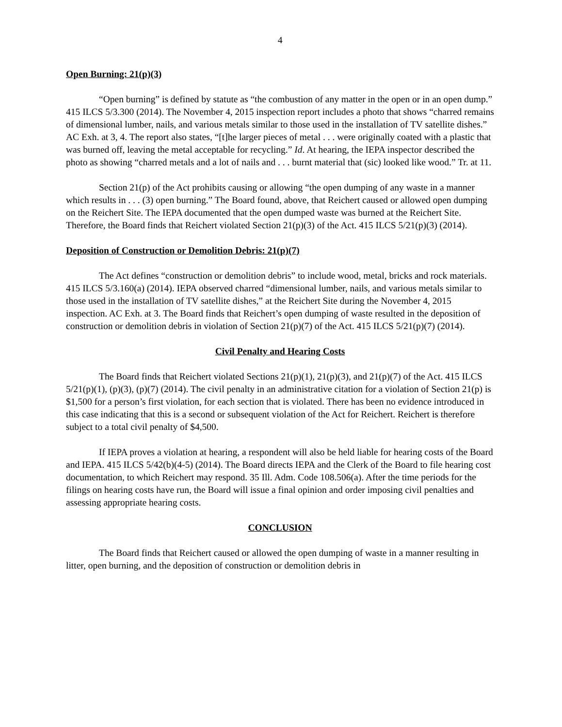4
Open Burning: 21(p)(3)
“Open burning” is defined by statute as “the combustion of any matter in the open or in an open dump.” 415 ILCS 5/3.300 (2014). The November 4, 2015 inspection report includes a photo that shows “charred remains of dimensional lumber, nails, and various metals similar to those used in the installation of TV satellite dishes.” AC Exh. at 3, 4. The report also states, “[t]he larger pieces of metal . . . were originally coated with a plastic that was burned off, leaving the metal acceptable for recycling.” Id. At hearing, the IEPA inspector described the photo as showing “charred metals and a lot of nails and . . . burnt material that (sic) looked like wood.” Tr. at 11.
Section 21(p) of the Act prohibits causing or allowing “the open dumping of any waste in a manner which results in . . . (3) open burning.” The Board found, above, that Reichert caused or allowed open dumping on the Reichert Site. The IEPA documented that the open dumped waste was burned at the Reichert Site. Therefore, the Board finds that Reichert violated Section 21(p)(3) of the Act. 415 ILCS 5/21(p)(3) (2014).
Deposition of Construction or Demolition Debris: 21(p)(7)
The Act defines “construction or demolition debris” to include wood, metal, bricks and rock materials. 415 ILCS 5/3.160(a) (2014). IEPA observed charred “dimensional lumber, nails, and various metals similar to those used in the installation of TV satellite dishes,” at the Reichert Site during the November 4, 2015 inspection. AC Exh. at 3. The Board finds that Reichert’s open dumping of waste resulted in the deposition of construction or demolition debris in violation of Section 21(p)(7) of the Act. 415 ILCS 5/21(p)(7) (2014).
Civil Penalty and Hearing Costs
The Board finds that Reichert violated Sections 21(p)(1), 21(p)(3), and 21(p)(7) of the Act. 415 ILCS 5/21(p)(1), (p)(3), (p)(7) (2014). The civil penalty in an administrative citation for a violation of Section 21(p) is $1,500 for a person’s first violation, for each section that is violated. There has been no evidence introduced in this case indicating that this is a second or subsequent violation of the Act for Reichert. Reichert is therefore subject to a total civil penalty of $4,500.
If IEPA proves a violation at hearing, a respondent will also be held liable for hearing costs of the Board and IEPA. 415 ILCS 5/42(b)(4-5) (2014). The Board directs IEPA and the Clerk of the Board to file hearing cost documentation, to which Reichert may respond. 35 Ill. Adm. Code 108.506(a). After the time periods for the filings on hearing costs have run, the Board will issue a final opinion and order imposing civil penalties and assessing appropriate hearing costs.
CONCLUSION
The Board finds that Reichert caused or allowed the open dumping of waste in a manner resulting in litter, open burning, and the deposition of construction or demolition debris in